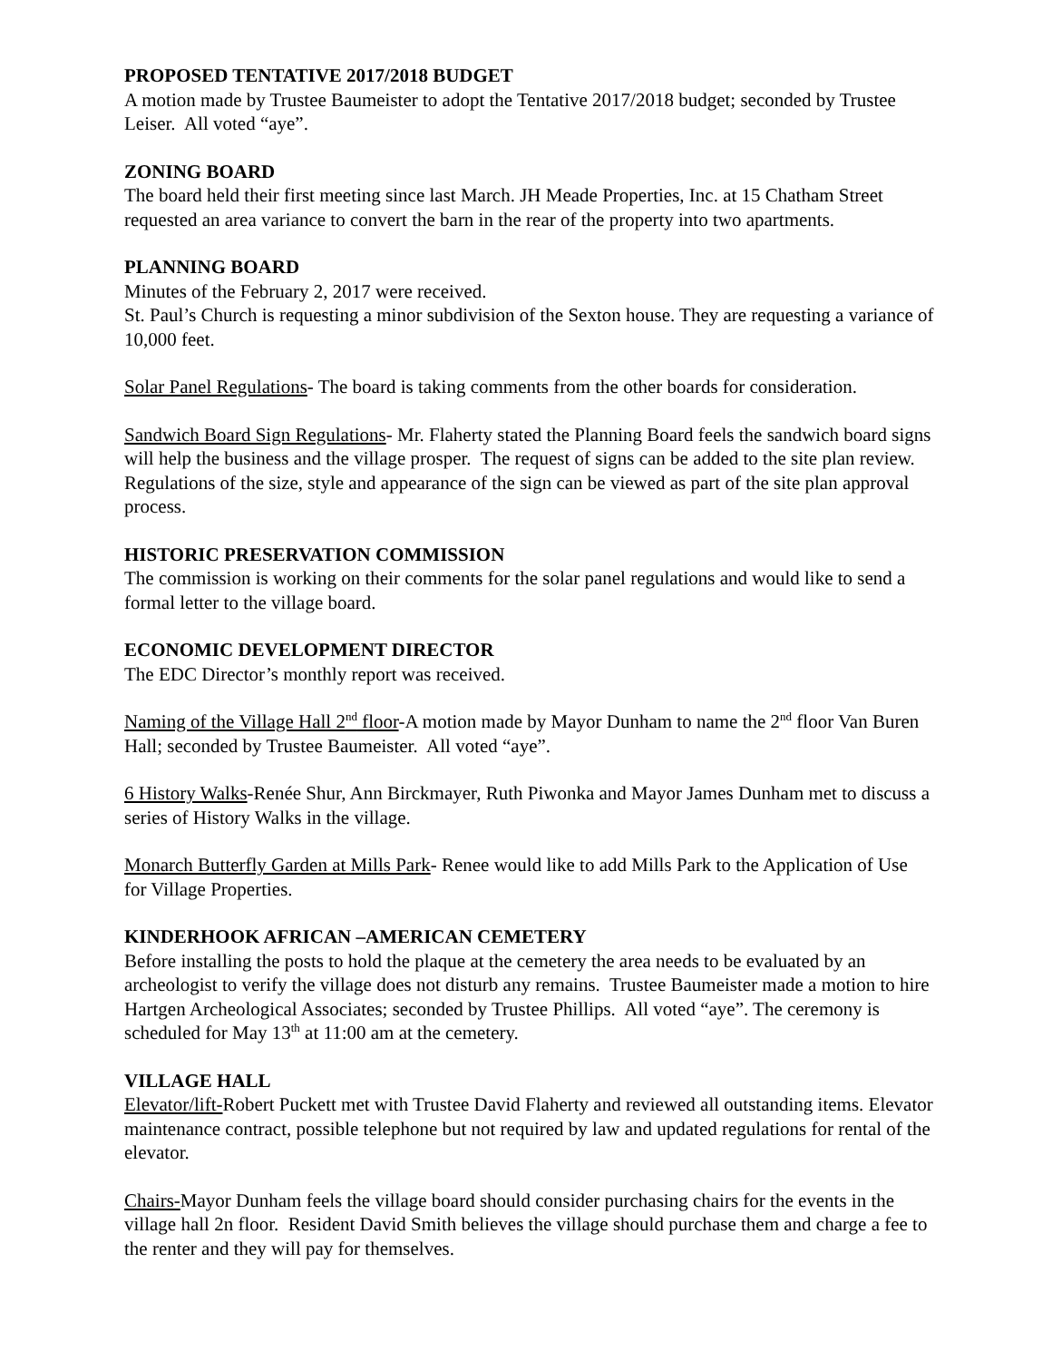PROPOSED TENTATIVE 2017/2018 BUDGET
A motion made by Trustee Baumeister to adopt the Tentative 2017/2018 budget; seconded by Trustee Leiser. All voted “aye”.
ZONING BOARD
The board held their first meeting since last March. JH Meade Properties, Inc. at 15 Chatham Street requested an area variance to convert the barn in the rear of the property into two apartments.
PLANNING BOARD
Minutes of the February 2, 2017 were received.
St. Paul’s Church is requesting a minor subdivision of the Sexton house. They are requesting a variance of 10,000 feet.
Solar Panel Regulations- The board is taking comments from the other boards for consideration.
Sandwich Board Sign Regulations- Mr. Flaherty stated the Planning Board feels the sandwich board signs will help the business and the village prosper. The request of signs can be added to the site plan review. Regulations of the size, style and appearance of the sign can be viewed as part of the site plan approval process.
HISTORIC PRESERVATION COMMISSION
The commission is working on their comments for the solar panel regulations and would like to send a formal letter to the village board.
ECONOMIC DEVELOPMENT DIRECTOR
The EDC Director’s monthly report was received.
Naming of the Village Hall 2<sup>nd</sup> floor-A motion made by Mayor Dunham to name the 2<sup>nd</sup> floor Van Buren Hall; seconded by Trustee Baumeister. All voted “aye”.
6 History Walks-Renée Shur, Ann Birckmayer, Ruth Piwonka and Mayor James Dunham met to discuss a series of History Walks in the village.
Monarch Butterfly Garden at Mills Park- Renee would like to add Mills Park to the Application of Use for Village Properties.
KINDERHOOK AFRICAN –AMERICAN CEMETERY
Before installing the posts to hold the plaque at the cemetery the area needs to be evaluated by an archeologist to verify the village does not disturb any remains. Trustee Baumeister made a motion to hire Hartgen Archeological Associates; seconded by Trustee Phillips. All voted “aye”. The ceremony is scheduled for May 13<sup>th</sup> at 11:00 am at the cemetery.
VILLAGE HALL
Elevator/lift-Robert Puckett met with Trustee David Flaherty and reviewed all outstanding items. Elevator maintenance contract, possible telephone but not required by law and updated regulations for rental of the elevator.
Chairs-Mayor Dunham feels the village board should consider purchasing chairs for the events in the village hall 2n floor. Resident David Smith believes the village should purchase them and charge a fee to the renter and they will pay for themselves.